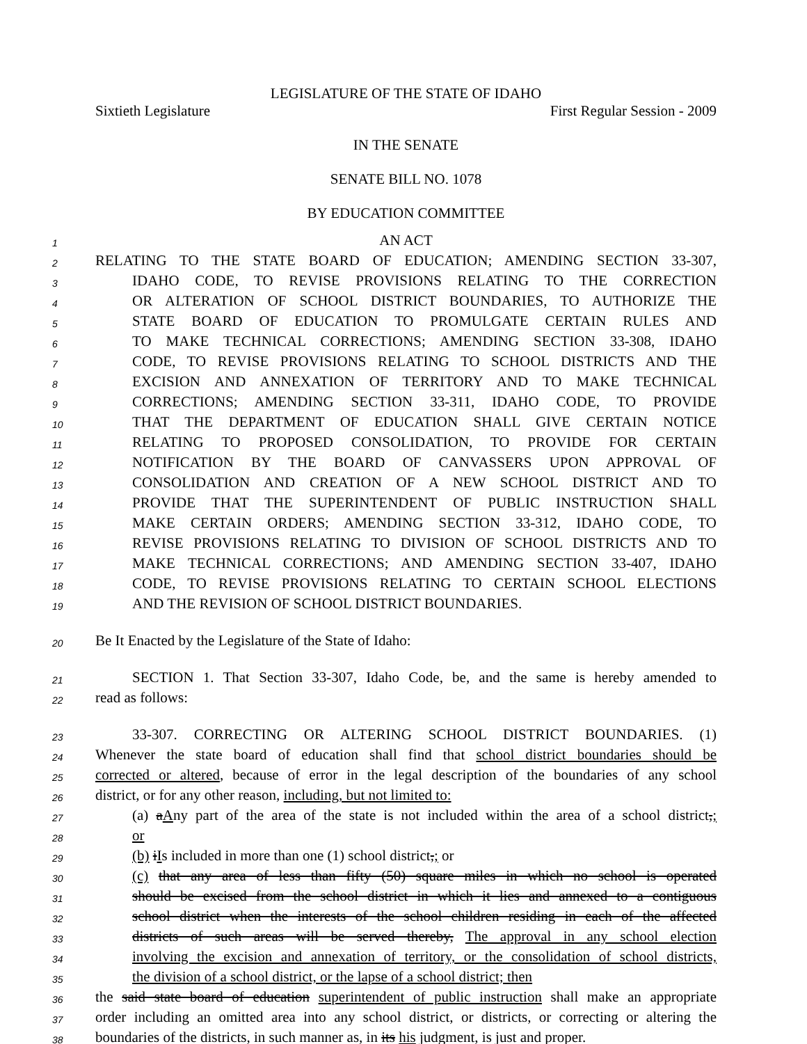LEGISLATURE OF THE STATE OF IDAHO
Sixtieth Legislature First Regular Session - 2009
IN THE SENATE
SENATE BILL NO. 1078
BY EDUCATION COMMITTEE
1 AN ACT
2 RELATING TO THE STATE BOARD OF EDUCATION; AMENDING SECTION 33-307,
3 IDAHO CODE, TO REVISE PROVISIONS RELATING TO THE CORRECTION
4 OR ALTERATION OF SCHOOL DISTRICT BOUNDARIES, TO AUTHORIZE THE
5 STATE BOARD OF EDUCATION TO PROMULGATE CERTAIN RULES AND
6 TO MAKE TECHNICAL CORRECTIONS; AMENDING SECTION 33-308, IDAHO
7 CODE, TO REVISE PROVISIONS RELATING TO SCHOOL DISTRICTS AND THE
8 EXCISION AND ANNEXATION OF TERRITORY AND TO MAKE TECHNICAL
9 CORRECTIONS; AMENDING SECTION 33-311, IDAHO CODE, TO PROVIDE
10 THAT THE DEPARTMENT OF EDUCATION SHALL GIVE CERTAIN NOTICE
11 RELATING TO PROPOSED CONSOLIDATION, TO PROVIDE FOR CERTAIN
12 NOTIFICATION BY THE BOARD OF CANVASSERS UPON APPROVAL OF
13 CONSOLIDATION AND CREATION OF A NEW SCHOOL DISTRICT AND TO
14 PROVIDE THAT THE SUPERINTENDENT OF PUBLIC INSTRUCTION SHALL
15 MAKE CERTAIN ORDERS; AMENDING SECTION 33-312, IDAHO CODE, TO
16 REVISE PROVISIONS RELATING TO DIVISION OF SCHOOL DISTRICTS AND TO
17 MAKE TECHNICAL CORRECTIONS; AND AMENDING SECTION 33-407, IDAHO
18 CODE, TO REVISE PROVISIONS RELATING TO CERTAIN SCHOOL ELECTIONS
19 AND THE REVISION OF SCHOOL DISTRICT BOUNDARIES.
20 Be It Enacted by the Legislature of the State of Idaho:
21 SECTION 1. That Section 33-307, Idaho Code, be, and the same is hereby amended to
22 read as follows:
23 33-307. CORRECTING OR ALTERING SCHOOL DISTRICT BOUNDARIES. (1)
24 Whenever the state board of education shall find that school district boundaries should be
25 corrected or altered, because of error in the legal description of the boundaries of any school
26 district, or for any other reason, including, but not limited to:
27 (a) aAny part of the area of the state is not included within the area of a school district,;
28 or
29 (b) iIs included in more than one (1) school district,; or
30 (c) that any area of less than fifty (50) square miles in which no school is operated
31 should be excised from the school district in which it lies and annexed to a contiguous
32 school district when the interests of the school children residing in each of the affected
33 districts of such areas will be served thereby, The approval in any school election
34 involving the excision and annexation of territory, or the consolidation of school districts,
35 the division of a school district, or the lapse of a school district; then
36 the said state board of education superintendent of public instruction shall make an appropriate
37 order including an omitted area into any school district, or districts, or correcting or altering the
38 boundaries of the districts, in such manner as, in its his judgment, is just and proper.